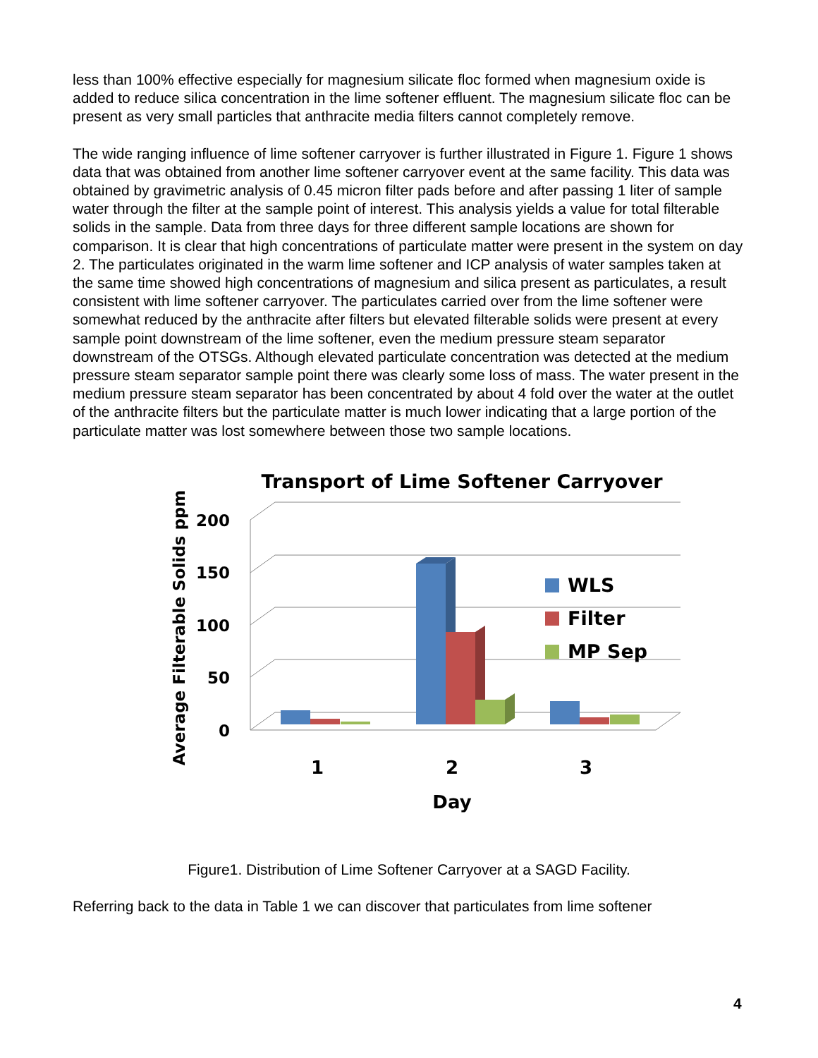less than 100% effective especially for magnesium silicate floc formed when magnesium oxide is added to reduce silica concentration in the lime softener effluent. The magnesium silicate floc can be present as very small particles that anthracite media filters cannot completely remove.
The wide ranging influence of lime softener carryover is further illustrated in Figure 1. Figure 1 shows data that was obtained from another lime softener carryover event at the same facility. This data was obtained by gravimetric analysis of 0.45 micron filter pads before and after passing 1 liter of sample water through the filter at the sample point of interest. This analysis yields a value for total filterable solids in the sample. Data from three days for three different sample locations are shown for comparison. It is clear that high concentrations of particulate matter were present in the system on day 2. The particulates originated in the warm lime softener and ICP analysis of water samples taken at the same time showed high concentrations of magnesium and silica present as particulates, a result consistent with lime softener carryover. The particulates carried over from the lime softener were somewhat reduced by the anthracite after filters but elevated filterable solids were present at every sample point downstream of the lime softener, even the medium pressure steam separator downstream of the OTSGs. Although elevated particulate concentration was detected at the medium pressure steam separator sample point there was clearly some loss of mass. The water present in the medium pressure steam separator has been concentrated by about 4 fold over the water at the outlet of the anthracite filters but the particulate matter is much lower indicating that a large portion of the particulate matter was lost somewhere between those two sample locations.
Transport of Lime Softener Carryover
Average Filterable Solids ppm
200
150
100
50
0
1
2
3
Day
WLS
Filter
MP Sep
Figure1. Distribution of Lime Softener Carryover at a SAGD Facility.
Referring back to the data in Table 1 we can discover that particulates from lime softener
4